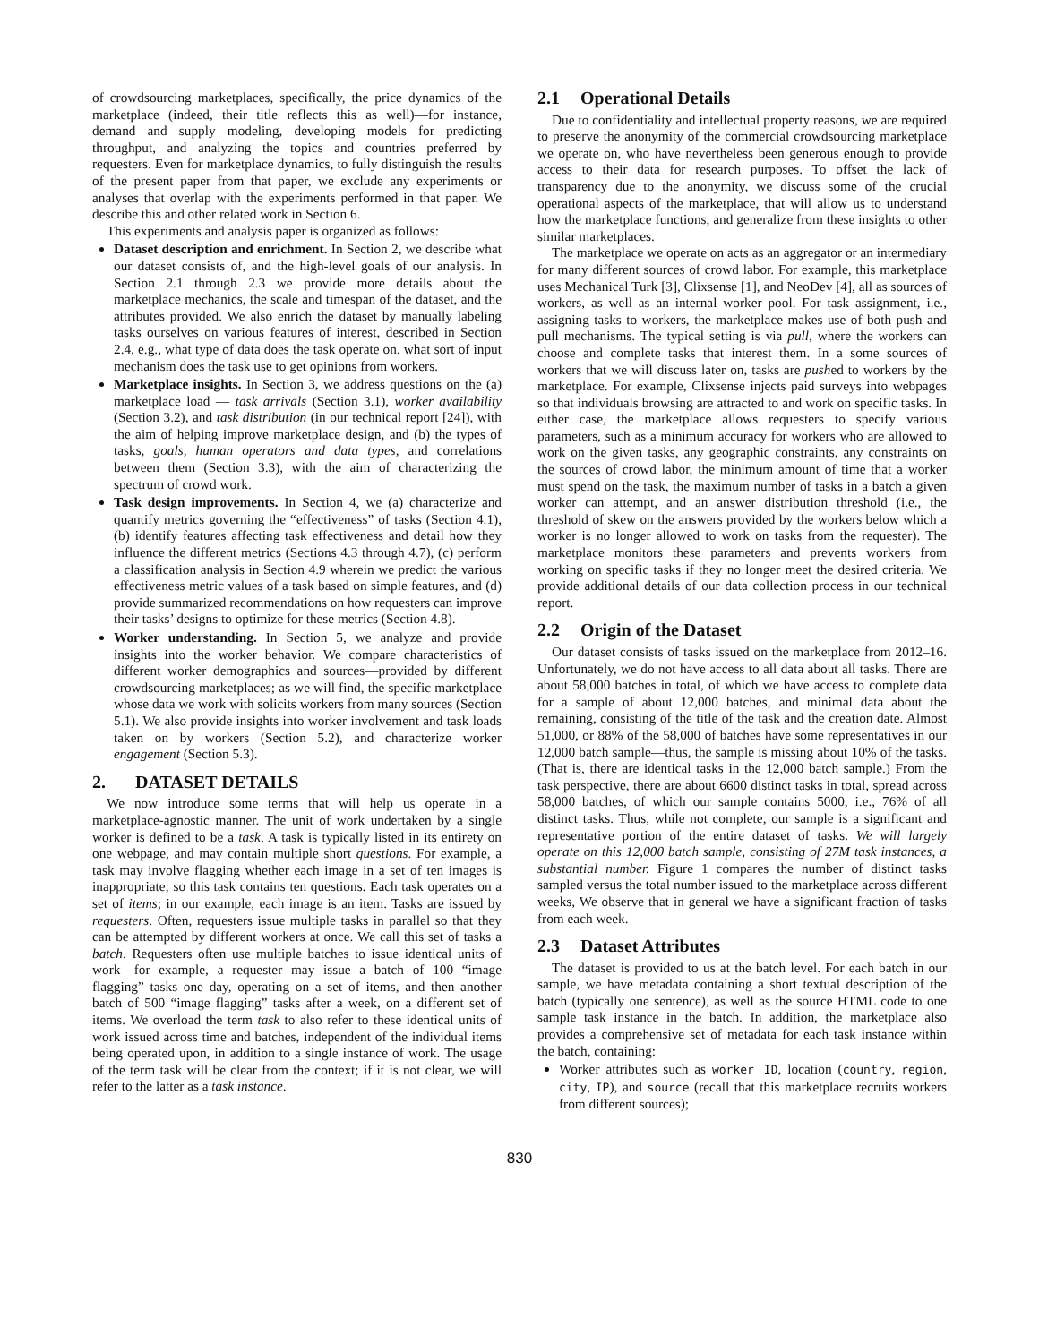of crowdsourcing marketplaces, specifically, the price dynamics of the marketplace (indeed, their title reflects this as well)—for instance, demand and supply modeling, developing models for predicting throughput, and analyzing the topics and countries preferred by requesters. Even for marketplace dynamics, to fully distinguish the results of the present paper from that paper, we exclude any experiments or analyses that overlap with the experiments performed in that paper. We describe this and other related work in Section 6.
This experiments and analysis paper is organized as follows:
Dataset description and enrichment. In Section 2, we describe what our dataset consists of, and the high-level goals of our analysis. In Section 2.1 through 2.3 we provide more details about the marketplace mechanics, the scale and timespan of the dataset, and the attributes provided. We also enrich the dataset by manually labeling tasks ourselves on various features of interest, described in Section 2.4, e.g., what type of data does the task operate on, what sort of input mechanism does the task use to get opinions from workers.
Marketplace insights. In Section 3, we address questions on the (a) marketplace load — task arrivals (Section 3.1), worker availability (Section 3.2), and task distribution (in our technical report [24]), with the aim of helping improve marketplace design, and (b) the types of tasks, goals, human operators and data types, and correlations between them (Section 3.3), with the aim of characterizing the spectrum of crowd work.
Task design improvements. In Section 4, we (a) characterize and quantify metrics governing the “effectiveness” of tasks (Section 4.1), (b) identify features affecting task effectiveness and detail how they influence the different metrics (Sections 4.3 through 4.7), (c) perform a classification analysis in Section 4.9 wherein we predict the various effectiveness metric values of a task based on simple features, and (d) provide summarized recommendations on how requesters can improve their tasks’ designs to optimize for these metrics (Section 4.8).
Worker understanding. In Section 5, we analyze and provide insights into the worker behavior. We compare characteristics of different worker demographics and sources—provided by different crowdsourcing marketplaces; as we will find, the specific marketplace whose data we work with solicits workers from many sources (Section 5.1). We also provide insights into worker involvement and task loads taken on by workers (Section 5.2), and characterize worker engagement (Section 5.3).
2. DATASET DETAILS
We now introduce some terms that will help us operate in a marketplace-agnostic manner. The unit of work undertaken by a single worker is defined to be a task. A task is typically listed in its entirety on one webpage, and may contain multiple short questions. For example, a task may involve flagging whether each image in a set of ten images is inappropriate; so this task contains ten questions. Each task operates on a set of items; in our example, each image is an item. Tasks are issued by requesters. Often, requesters issue multiple tasks in parallel so that they can be attempted by different workers at once. We call this set of tasks a batch. Requesters often use multiple batches to issue identical units of work—for example, a requester may issue a batch of 100 “image flagging” tasks one day, operating on a set of items, and then another batch of 500 “image flagging” tasks after a week, on a different set of items. We overload the term task to also refer to these identical units of work issued across time and batches, independent of the individual items being operated upon, in addition to a single instance of work. The usage of the term task will be clear from the context; if it is not clear, we will refer to the latter as a task instance.
2.1 Operational Details
Due to confidentiality and intellectual property reasons, we are required to preserve the anonymity of the commercial crowdsourcing marketplace we operate on, who have nevertheless been generous enough to provide access to their data for research purposes. To offset the lack of transparency due to the anonymity, we discuss some of the crucial operational aspects of the marketplace, that will allow us to understand how the marketplace functions, and generalize from these insights to other similar marketplaces.
The marketplace we operate on acts as an aggregator or an intermediary for many different sources of crowd labor. For example, this marketplace uses Mechanical Turk [3], Clixsense [1], and NeoDev [4], all as sources of workers, as well as an internal worker pool. For task assignment, i.e., assigning tasks to workers, the marketplace makes use of both push and pull mechanisms. The typical setting is via pull, where the workers can choose and complete tasks that interest them. In a some sources of workers that we will discuss later on, tasks are pushed to workers by the marketplace. For example, Clixsense injects paid surveys into webpages so that individuals browsing are attracted to and work on specific tasks. In either case, the marketplace allows requesters to specify various parameters, such as a minimum accuracy for workers who are allowed to work on the given tasks, any geographic constraints, any constraints on the sources of crowd labor, the minimum amount of time that a worker must spend on the task, the maximum number of tasks in a batch a given worker can attempt, and an answer distribution threshold (i.e., the threshold of skew on the answers provided by the workers below which a worker is no longer allowed to work on tasks from the requester). The marketplace monitors these parameters and prevents workers from working on specific tasks if they no longer meet the desired criteria. We provide additional details of our data collection process in our technical report.
2.2 Origin of the Dataset
Our dataset consists of tasks issued on the marketplace from 2012–16. Unfortunately, we do not have access to all data about all tasks. There are about 58,000 batches in total, of which we have access to complete data for a sample of about 12,000 batches, and minimal data about the remaining, consisting of the title of the task and the creation date. Almost 51,000, or 88% of the 58,000 of batches have some representatives in our 12,000 batch sample—thus, the sample is missing about 10% of the tasks. (That is, there are identical tasks in the 12,000 batch sample.) From the task perspective, there are about 6600 distinct tasks in total, spread across 58,000 batches, of which our sample contains 5000, i.e., 76% of all distinct tasks. Thus, while not complete, our sample is a significant and representative portion of the entire dataset of tasks. We will largely operate on this 12,000 batch sample, consisting of 27M task instances, a substantial number. Figure 1 compares the number of distinct tasks sampled versus the total number issued to the marketplace across different weeks, We observe that in general we have a significant fraction of tasks from each week.
2.3 Dataset Attributes
The dataset is provided to us at the batch level. For each batch in our sample, we have metadata containing a short textual description of the batch (typically one sentence), as well as the source HTML code to one sample task instance in the batch. In addition, the marketplace also provides a comprehensive set of metadata for each task instance within the batch, containing:
Worker attributes such as worker ID, location (country, region, city, IP), and source (recall that this marketplace recruits workers from different sources);
830